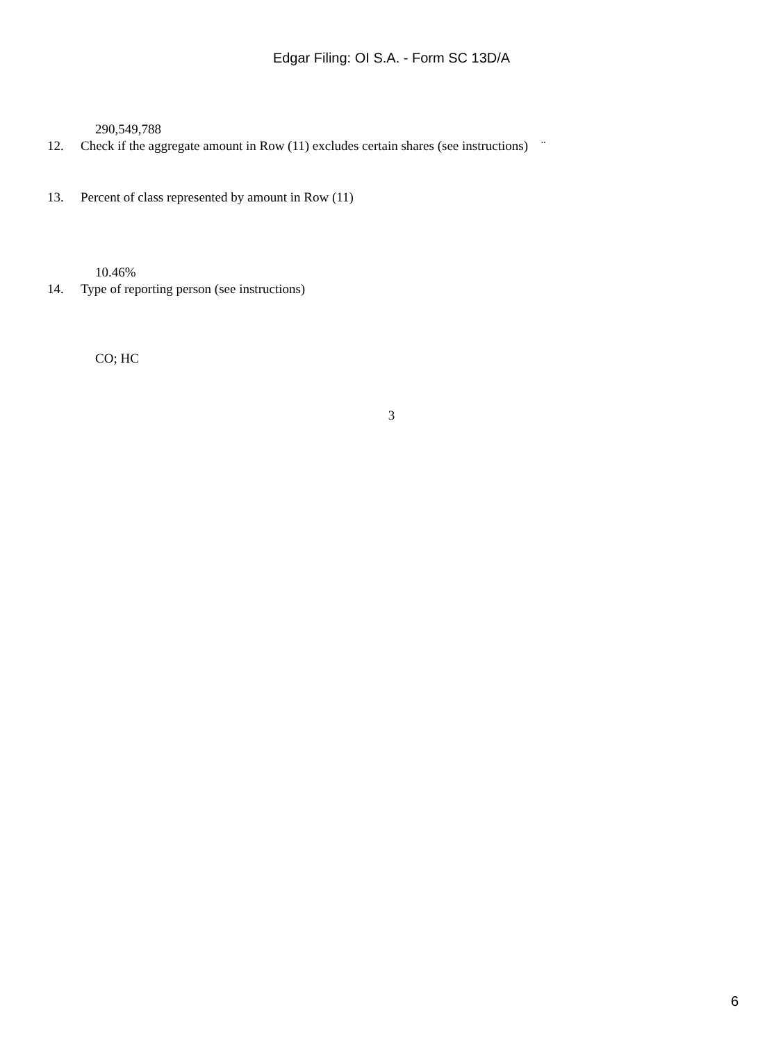Edgar Filing: OI S.A. - Form SC 13D/A
290,549,788
12. Check if the aggregate amount in Row (11) excludes certain shares (see instructions) ¨
13. Percent of class represented by amount in Row (11)
10.46%
14. Type of reporting person (see instructions)
CO; HC
3
6